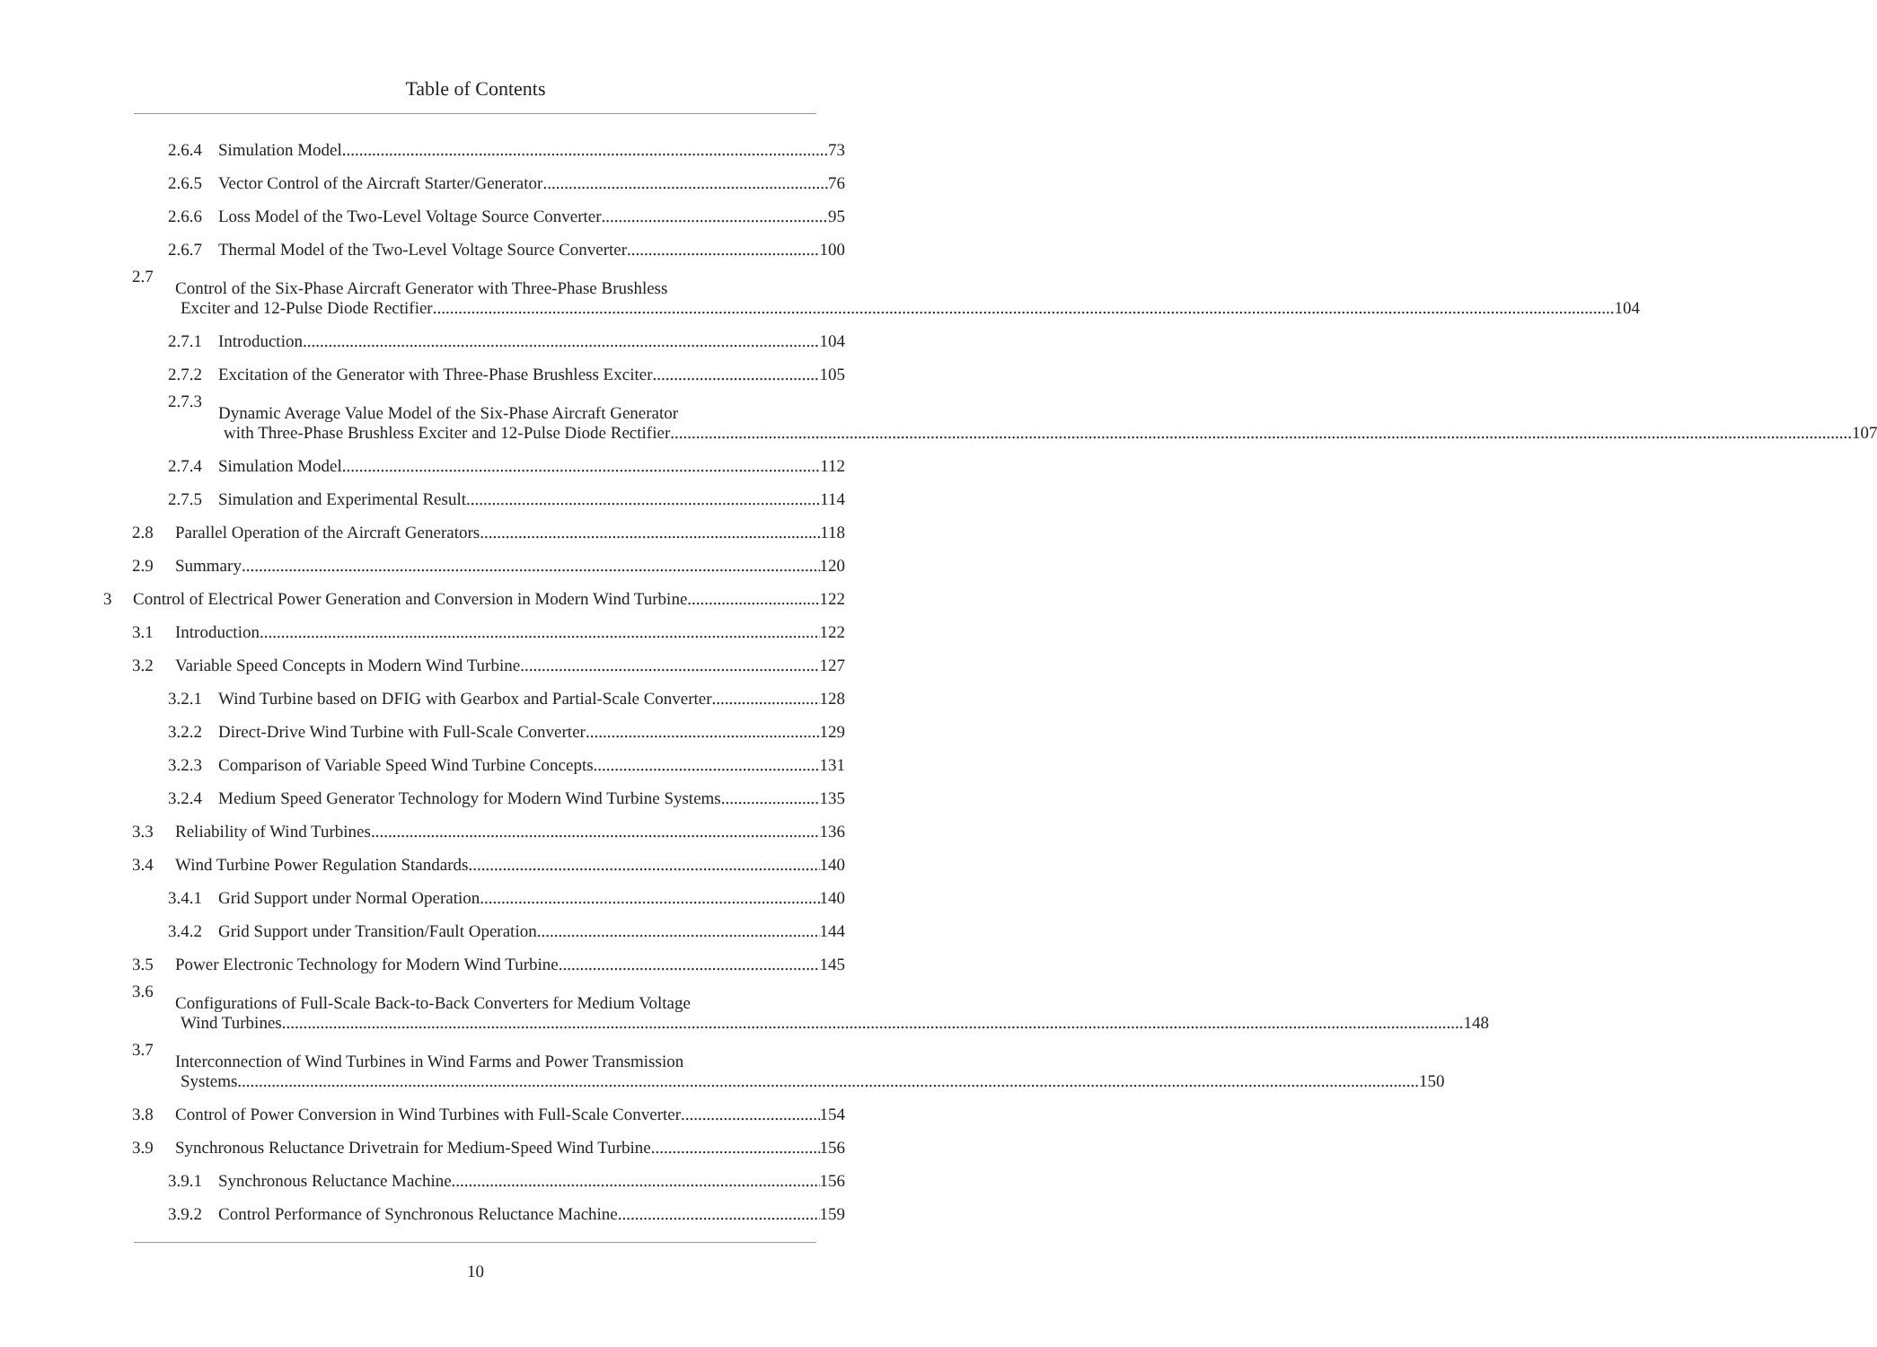Table of Contents
2.6.4 Simulation Model 73
2.6.5 Vector Control of the Aircraft Starter/Generator 76
2.6.6 Loss Model of the Two-Level Voltage Source Converter 95
2.6.7 Thermal Model of the Two-Level Voltage Source Converter 100
2.7
Control of the Six-Phase Aircraft Generator with Three-Phase Brushless
Exciter and 12-Pulse Diode Rectifier 104
2.7.1 Introduction 104
2.7.2 Excitation of the Generator with Three-Phase Brushless Exciter 105
2.7.3
Dynamic Average Value Model of the Six-Phase Aircraft Generator
with Three-Phase Brushless Exciter and 12-Pulse Diode Rectifier 107
2.7.4 Simulation Model 112
2.7.5 Simulation and Experimental Result 114
2.8 Parallel Operation of the Aircraft Generators 118
2.9 Summary 120
3 Control of Electrical Power Generation and Conversion in Modern Wind Turbine 122
3.1 Introduction 122
3.2 Variable Speed Concepts in Modern Wind Turbine 127
3.2.1 Wind Turbine based on DFIG with Gearbox and Partial-Scale Converter 128
3.2.2 Direct-Drive Wind Turbine with Full-Scale Converter 129
3.2.3 Comparison of Variable Speed Wind Turbine Concepts 131
3.2.4 Medium Speed Generator Technology for Modern Wind Turbine Systems 135
3.3 Reliability of Wind Turbines 136
3.4 Wind Turbine Power Regulation Standards 140
3.4.1 Grid Support under Normal Operation 140
3.4.2 Grid Support under Transition/Fault Operation 144
3.5 Power Electronic Technology for Modern Wind Turbine 145
3.6
Configurations of Full-Scale Back-to-Back Converters for Medium Voltage
Wind Turbines 148
3.7
Interconnection of Wind Turbines in Wind Farms and Power Transmission
Systems 150
3.8 Control of Power Conversion in Wind Turbines with Full-Scale Converter 154
3.9 Synchronous Reluctance Drivetrain for Medium-Speed Wind Turbine 156
3.9.1 Synchronous Reluctance Machine 156
3.9.2 Control Performance of Synchronous Reluctance Machine 159
10